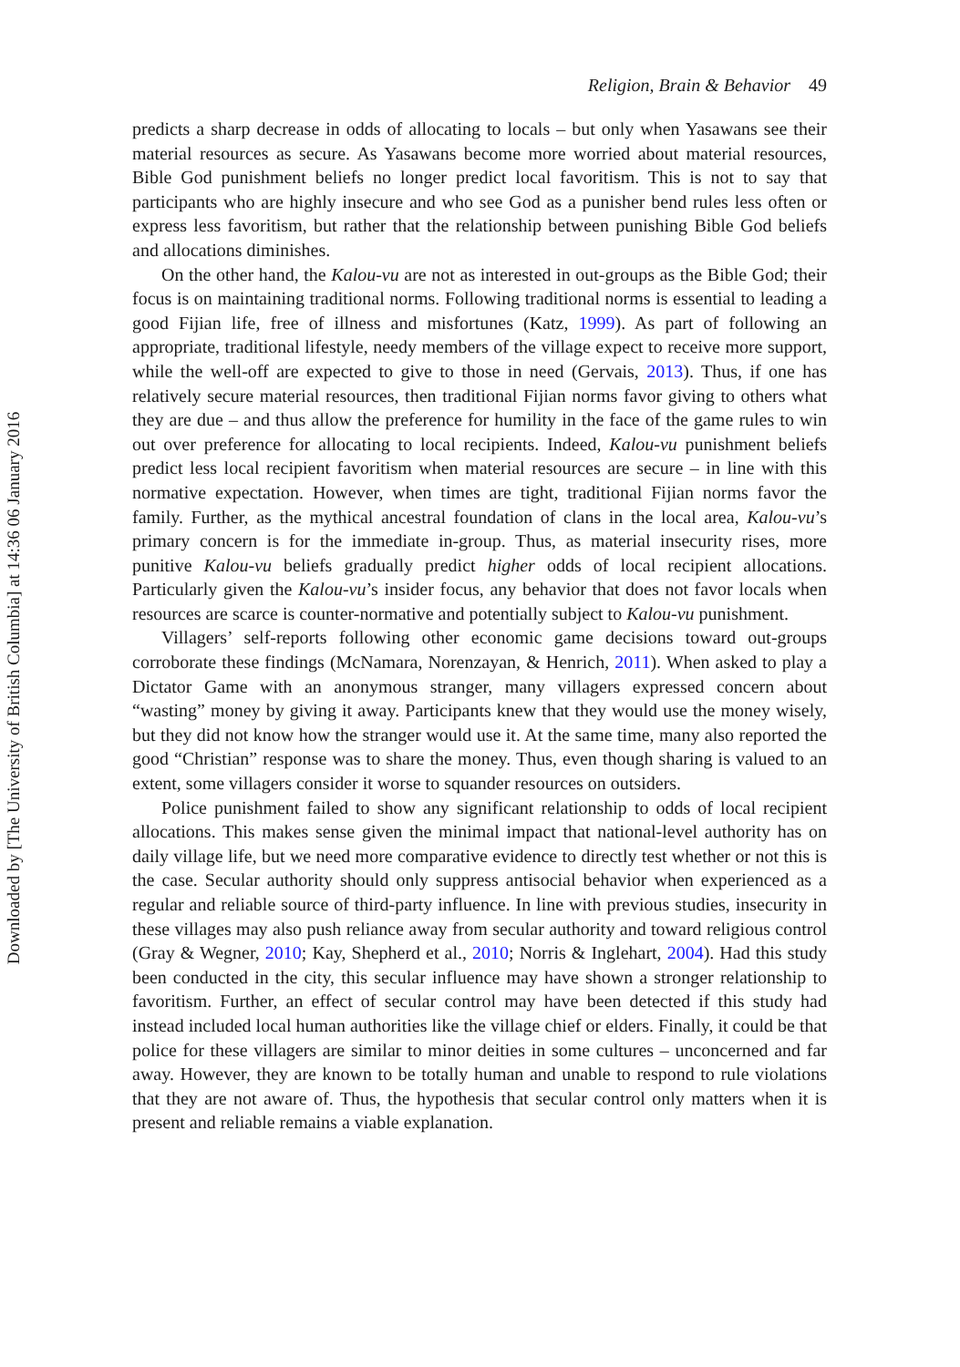Downloaded by [The University of British Columbia] at 14:36 06 January 2016
Religion, Brain & Behavior 49
predicts a sharp decrease in odds of allocating to locals – but only when Yasawans see their material resources as secure. As Yasawans become more worried about material resources, Bible God punishment beliefs no longer predict local favoritism. This is not to say that participants who are highly insecure and who see God as a punisher bend rules less often or express less favoritism, but rather that the relationship between punishing Bible God beliefs and allocations diminishes.
On the other hand, the Kalou-vu are not as interested in out-groups as the Bible God; their focus is on maintaining traditional norms. Following traditional norms is essential to leading a good Fijian life, free of illness and misfortunes (Katz, 1999). As part of following an appropriate, traditional lifestyle, needy members of the village expect to receive more support, while the well-off are expected to give to those in need (Gervais, 2013). Thus, if one has relatively secure material resources, then traditional Fijian norms favor giving to others what they are due – and thus allow the preference for humility in the face of the game rules to win out over preference for allocating to local recipients. Indeed, Kalou-vu punishment beliefs predict less local recipient favoritism when material resources are secure – in line with this normative expectation. However, when times are tight, traditional Fijian norms favor the family. Further, as the mythical ancestral foundation of clans in the local area, Kalou-vu’s primary concern is for the immediate in-group. Thus, as material insecurity rises, more punitive Kalou-vu beliefs gradually predict higher odds of local recipient allocations. Particularly given the Kalou-vu’s insider focus, any behavior that does not favor locals when resources are scarce is counter-normative and potentially subject to Kalou-vu punishment.
Villagers’ self-reports following other economic game decisions toward out-groups corroborate these findings (McNamara, Norenzayan, & Henrich, 2011). When asked to play a Dictator Game with an anonymous stranger, many villagers expressed concern about “wasting” money by giving it away. Participants knew that they would use the money wisely, but they did not know how the stranger would use it. At the same time, many also reported the good “Christian” response was to share the money. Thus, even though sharing is valued to an extent, some villagers consider it worse to squander resources on outsiders.
Police punishment failed to show any significant relationship to odds of local recipient allocations. This makes sense given the minimal impact that national-level authority has on daily village life, but we need more comparative evidence to directly test whether or not this is the case. Secular authority should only suppress antisocial behavior when experienced as a regular and reliable source of third-party influence. In line with previous studies, insecurity in these villages may also push reliance away from secular authority and toward religious control (Gray & Wegner, 2010; Kay, Shepherd et al., 2010; Norris & Inglehart, 2004). Had this study been conducted in the city, this secular influence may have shown a stronger relationship to favoritism. Further, an effect of secular control may have been detected if this study had instead included local human authorities like the village chief or elders. Finally, it could be that police for these villagers are similar to minor deities in some cultures – unconcerned and far away. However, they are known to be totally human and unable to respond to rule violations that they are not aware of. Thus, the hypothesis that secular control only matters when it is present and reliable remains a viable explanation.